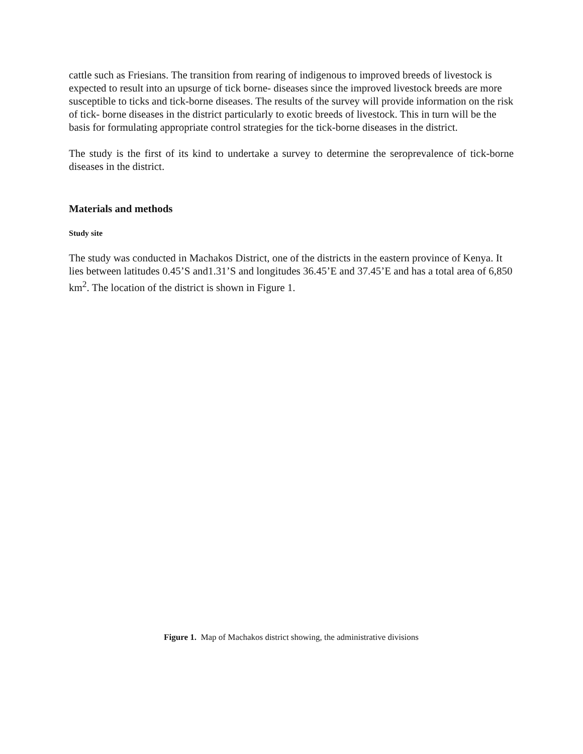cattle such as Friesians. The transition from rearing of indigenous to improved breeds of livestock is expected to result into an upsurge of tick borne- diseases since the improved livestock breeds are more susceptible to ticks and tick-borne diseases. The results of the survey will provide information on the risk of tick- borne diseases in the district particularly to exotic breeds of livestock. This in turn will be the basis for formulating appropriate control strategies for the tick-borne diseases in the district.
The study is the first of its kind to undertake a survey to determine the seroprevalence of tick-borne diseases in the district.
Materials and methods
Study site
The study was conducted in Machakos District, one of the districts in the eastern province of Kenya. It lies between latitudes 0.45’S and1.31’S and longitudes 36.45’E and 37.45’E and has a total area of 6,850 km<sup>2</sup>. The location of the district is shown in Figure 1.
Figure 1. Map of Machakos district showing, the administrative divisions